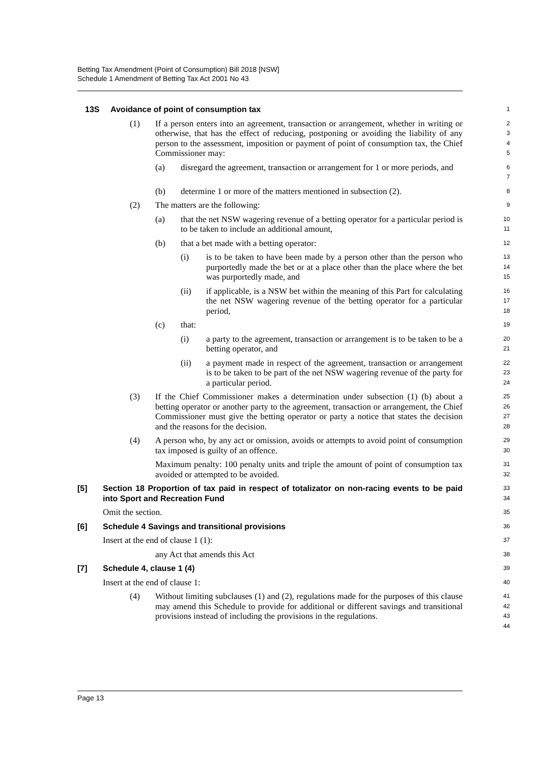Betting Tax Amendment (Point of Consumption) Bill 2018 [NSW]
Schedule 1 Amendment of Betting Tax Act 2001 No 43
13S Avoidance of point of consumption tax
1
(1) If a person enters into an agreement, transaction or arrangement, whether in writing or otherwise, that has the effect of reducing, postponing or avoiding the liability of any person to the assessment, imposition or payment of point of consumption tax, the Chief Commissioner may:
2
3
4
5
(a) disregard the agreement, transaction or arrangement for 1 or more periods, and
6
7
(b) determine 1 or more of the matters mentioned in subsection (2).
8
(2) The matters are the following:
9
(a) that the net NSW wagering revenue of a betting operator for a particular period is to be taken to include an additional amount,
10
11
(b) that a bet made with a betting operator:
12
(i) is to be taken to have been made by a person other than the person who purportedly made the bet or at a place other than the place where the bet was purportedly made, and
13
14
15
(ii) if applicable, is a NSW bet within the meaning of this Part for calculating the net NSW wagering revenue of the betting operator for a particular period,
16
17
18
(c) that:
19
(i) a party to the agreement, transaction or arrangement is to be taken to be a betting operator, and
20
21
(ii) a payment made in respect of the agreement, transaction or arrangement is to be taken to be part of the net NSW wagering revenue of the party for a particular period.
22
23
24
(3) If the Chief Commissioner makes a determination under subsection (1) (b) about a betting operator or another party to the agreement, transaction or arrangement, the Chief Commissioner must give the betting operator or party a notice that states the decision and the reasons for the decision.
25
26
27
28
(4) A person who, by any act or omission, avoids or attempts to avoid point of consumption tax imposed is guilty of an offence.
29
30
Maximum penalty: 100 penalty units and triple the amount of point of consumption tax avoided or attempted to be avoided.
31
32
[5] Section 18 Proportion of tax paid in respect of totalizator on non-racing events to be paid into Sport and Recreation Fund
33
34
Omit the section.
35
[6] Schedule 4 Savings and transitional provisions
36
Insert at the end of clause 1 (1):
37
any Act that amends this Act
38
[7] Schedule 4, clause 1 (4)
39
Insert at the end of clause 1:
40
(4) Without limiting subclauses (1) and (2), regulations made for the purposes of this clause may amend this Schedule to provide for additional or different savings and transitional provisions instead of including the provisions in the regulations.
41
42
43
44
Page 13